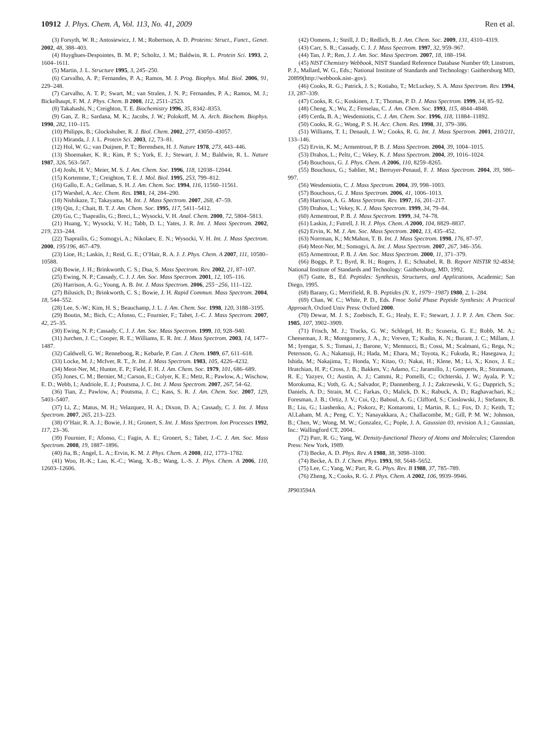10912 J. Phys. Chem. A, Vol. 113, No. 41, 2009 Ren et al.
(3) Forsyth, W. R.; Antosiewicz, J. M.; Robertson, A. D. Proteins: Struct., Funct., Genet. 2002, 48, 388–403.
(4) Huyghues-Despointes, B. M. P.; Scholtz, J. M.; Baldwin, R. L. Protein Sci. 1993, 2, 1604–1611.
(5) Martin, J. L. Structure 1995, 3, 245–250.
(6) Carvalho, A. P.; Fernandes, P. A.; Ramos, M. J. Prog. Biophys. Mol. Biol. 2006, 91, 229–248.
(7) Carvalho, A. T. P.; Swart, M.; van Stralen, J. N. P.; Fernandes, P. A.; Ramos, M. J.; Bickelhaupt, F. M. J. Phys. Chem. B 2008, 112, 2511–2523.
(8) Takahashi, N.; Creighton, T. E. Biochemistry 1996, 35, 8342–8353.
(9) Gan, Z. R.; Sardana, M. K.; Jacobs, J. W.; Polokoff, M. A. Arch. Biochem. Biophys. 1990, 282, 110–115.
(10) Philipps, B.; Glockshuber, R. J. Biol. Chem. 2002, 277, 43050–43057.
(11) Miranda, J. J. L. Protein Sci. 2003, 12, 73–81.
(12) Hol, W. G.; van Duijnen, P. T.; Berendsen, H. J. Nature 1978, 273, 443–446.
(13) Shoemaker, K. R.; Kim, P. S.; York, E. J.; Stewart, J. M.; Baldwin, R. L. Nature 1987, 326, 563–567.
(14) Joshi, H. V.; Meier, M. S. J. Am. Chem. Soc. 1996, 118, 12038–12044.
(15) Kortemme, T.; Creighton, T. E. J. Mol. Biol. 1995, 253, 799–812.
(16) Gallo, E. A.; Gellman, S. H. J. Am. Chem. Soc. 1994, 116, 11560–11561.
(17) Warshel, A. Acc. Chem. Res. 1981, 14, 284–290.
(18) Nishikaze, T.; Takayama, M. Int. J. Mass Spectrom. 2007, 268, 47–59.
(19) Qin, J.; Chait, B. T. J. Am. Chem. Soc. 1995, 117, 5411–5412.
(20) Gu, C.; Tsaprailis, G.; Breci, L.; Wysocki, V. H. Anal. Chem. 2000, 72, 5804–5813.
(21) Huang, Y.; Wysocki, V. H.; Tabb, D. L.; Yates, J. R. Int. J. Mass Spectrom. 2002, 219, 233–244.
(22) Tsaprailis, G.; Somogyi, A.; Nikolaev, E. N.; Wysocki, V. H. Int. J. Mass Spectrom. 2000, 195/196, 467–479.
(23) Lioe, H.; Laskin, J.; Reid, G. E.; O’Hair, R. A. J. J. Phys. Chem. A 2007, 111, 10580–10588.
(24) Bowie, J. H.; Brinkworth, C. S.; Dua, S. Mass Spectrom. Rev. 2002, 21, 87–107.
(25) Ewing, N. P.; Cassady, C. J. J. Am. Soc. Mass Spectrom. 2001, 12, 105–116.
(26) Harrison, A. G.; Young, A. B. Int. J. Mass Spectrom. 2006, 255−256, 111–122.
(27) Bilusich, D.; Brinkworth, C. S.; Bowie, J. H. Rapid Commun. Mass Spectrom. 2004, 18, 544–552.
(28) Lee, S.-W.; Kim, H. S.; Beauchamp, J. L. J. Am. Chem. Soc. 1998, 120, 3188–3195.
(29) Boutin, M.; Bich, C.; Afonso, C.; Fournier, F.; Tabet, J.-C. J. Mass Spectrom. 2007, 42, 25–35.
(30) Ewing, N. P.; Cassady, C. J. J. Am. Soc. Mass Spectrom. 1999, 10, 928–940.
(31) Jurchen, J. C.; Cooper, R. E.; Williams, E. R. Int. J. Mass Spectrom. 2003, 14, 1477–1487.
(32) Caldwell, G. W.; Renneboog, R.; Kebarle, P. Can. J. Chem. 1989, 67, 611–618.
(33) Locke, M. J.; McIver, R. T., Jr. Int. J. Mass Spectrom. 1983, 105, 4226–4232.
(34) Meot-Ner, M.; Hunter, E. P.; Field, F. H. J. Am. Chem. Soc. 1979, 101, 686–689.
(35) Jones, C. M.; Bernier, M.; Carson, E.; Colyer, K. E.; Metz, R.; Pawlow, A.; Wischow, E. D.; Webb, I.; Andriole, E. J.; Poutsma, J. C. Int. J. Mass Spectrom. 2007, 267, 54–62.
(36) Tian, Z.; Pawlow, A.; Poutsma, J. C.; Kass, S. R. J. Am. Chem. Soc. 2007, 129, 5403–5407.
(37) Li, Z.; Matus, M. H.; Velazquez, H. A.; Dixon, D. A.; Cassady, C. J. Int. J. Mass Spectrom. 2007, 265, 213–223.
(38) O’Hair, R. A. J.; Bowie, J. H.; Gronert, S. Int. J. Mass Spectrom. Ion Processes 1992, 117, 23–36.
(39) Fournier, F.; Afonso, C.; Fagin, A. E.; Gronert, S.; Tabet, J.-C. J. Am. Soc. Mass Spectrom. 2008, 19, 1887–1896.
(40) Jia, B.; Angel, L. A.; Ervin, K. M. J. Phys. Chem. A 2008, 112, 1773–1782.
(41) Woo, H.-K.; Lau, K.-C.; Wang, X.-B.; Wang, L.-S. J. Phys. Chem. A 2006, 110, 12603–12606.
(42) Oomens, J.; Steill, J. D.; Redlich, B. J. Am. Chem. Soc. 2009, 131, 4310–4319.
(43) Carr, S. R.; Cassady, C. J. J. Mass Spectrom. 1997, 32, 959–967.
(44) Tan, J. P.; Ren, J. J. Am. Soc. Mass Spectrom. 2007, 18, 188–194.
(45) NIST Chemistry Webbook, NIST Standard Reference Database Number 69; Linstrom, P. J., Mallard, W. G., Eds.; National Institute of Standards and Technology: Gaithersburg MD, 20899(http://webbook.nist-.gov).
(46) Cooks, R. G.; Patrick, J. S.; Kotiaho, T.; McLuckey, S. A. Mass Spectrom. Rev. 1994, 13, 287–339.
(47) Cooks, R. G.; Koskinen, J. T.; Thomas, P. D. J. Mass Spectrom. 1999, 34, 85–92.
(48) Cheng, X.; Wu, Z.; Fenselau, C. J. Am. Chem. Soc. 1993, 115, 4844–4848.
(49) Cerda, B. A.; Wesdemiotis, C. J. Am. Chem. Soc. 1996, 118, 11884–11892.
(50) Cooks, R. G.; Wong, P. S. H. Acc. Chem. Res. 1998, 31, 379–386.
(51) Williams, T. I.; Denault, J. W.; Cooks, R. G. Int. J. Mass Spectrom. 2001, 210/211, 133–146.
(52) Ervin, K. M.; Armentrout, P. B. J. Mass Spectrom. 2004, 39, 1004–1015.
(53) Drahos, L.; Peltz, C.; Vekey, K. J. Mass Spectrom. 2004, 39, 1016–1024.
(54) Bouchoux, G. J. Phys. Chem. A 2006, 110, 8259–8265.
(55) Bouchoux, G.; Sablier, M.; Berruyer-Penaud, F. J. Mass Spectrom. 2004, 39, 986–997.
(56) Wesdemiotis, C. J. Mass Spectrom. 2004, 39, 998–1003.
(57) Bouchoux, G. J. Mass Spectrom. 2006, 41, 1006–1013.
(58) Harrison, A. G. Mass Spectrom. Rev. 1997, 16, 201–217.
(59) Drahos, L.; Vekey, K. J. Mass Spectrom. 1999, 34, 79–84.
(60) Armentrout, P. B. J. Mass Spectrom. 1999, 34, 74–78.
(61) Laskin, J.; Futrell, J. H. J. Phys. Chem. A 2000, 104, 8829–8837.
(62) Ervin, K. M. J. Am. Soc. Mass Spectrom. 2002, 13, 435–452.
(63) Norrman, K.; McMahon, T. B. Int. J. Mass Spectrom. 1998, 176, 87–97.
(64) Meot-Ner, M.; Somogyi, A. Int. J. Mass Spectrom. 2007, 267, 346–356.
(65) Armentrout, P. B. J. Am. Soc. Mass Spectrom. 2000, 11, 371–379.
(66) Boggs, P. T.; Byrd, R. H.; Rogers, J. E.; Schnabel, R. B. Report NISTIR 92-4834; National Institute of Standards and Technology: Gaithersburg, MD, 1992.
(67) Gutte, B., Ed. Peptides: Synthesis, Structures, and Applications, Academic; San Diego, 1995.
(68) Barany, G.; Merrifield, R. B. Peptides (N. Y., 1979−1987) 1980, 2, 1–284.
(69) Chan, W. C.; White, P. D., Eds. Fmoc Solid Phase Peptide Synthesis: A Practical Approach, Oxford Univ Press: Oxford 2000.
(70) Dewar, M. J. S.; Zoebisch, E. G.; Healy, E. F.; Stewart, J. J. P. J. Am. Chem. Soc. 1985, 107, 3902–3909.
(71) Frisch, M. J.; Trucks, G. W.; Schlegel, H. B.; Scuseria, G. E.; Robb, M. A.; Cheeseman, J. R.; Montgomery, J. A., Jr.; Vreven, T.; Kudin, K. N.; Burant, J. C.; Millam, J. M.; Iyengar, S. S.; Tomasi, J.; Barone, V.; Mennucci, B.; Cossi, M.; Scalmani, G.; Rega, N.; Petersson, G. A.; Nakatsuji, H.; Hada, M.; Ehara, M.; Toyota, K.; Fukuda, R.; Hasegawa, J.; Ishida, M.; Nakajima, T.; Honda, Y.; Kitao, O.; Nakai, H.; Klene, M.; Li, X.; Knox, J. E.; Hratchian, H. P.; Cross, J. B.; Bakken, V.; Adamo, C.; Jaramillo, J.; Gomperts, R.; Stratmann, R. E.; Yazyev, O.; Austin, A. J.; Cammi, R.; Pomelli, C.; Ochterski, J. W.; Ayala, P. Y.; Morokuma, K.; Voth, G. A.; Salvador, P.; Dannenberg, J. J.; Zakrzewski, V. G.; Dapprich, S.; Daniels, A. D.; Strain, M. C.; Farkas, O.; Malick, D. K.; Rabuck, A. D.; Raghavachari, K.; Foresman, J. B.; Ortiz, J. V.; Cui, Q.; Baboul, A. G.; Clifford, S.; Cioslowski, J.; Stefanov, B. B.; Liu, G.; Liashenko, A.; Piskorz, P.; Komaromi, I.; Martin, R. L.; Fox, D. J.; Keith, T.; Al.Laham, M. A.; Peng, C. Y.; Nanayakkara, A.; Challacombe, M.; Gill, P. M. W.; Johnson, B.; Chen, W.; Wong, M. W.; Gonzalez, C.; Pople, J. A. Gaussian 03, revision A.1.; Gaussian, Inc.: Wallingford CT, 2004..
(72) Parr, R. G.; Yang, W. Density-functional Theory of Atoms and Molecules; Clarendon Press: New York, 1989.
(73) Becke, A. D. Phys. Rev. A 1988, 38, 3098–3100.
(74) Becke, A. D. J. Chem. Phys. 1993, 98, 5648–5652.
(75) Lee, C.; Yang, W.; Parr, R. G. Phys. Rev. B 1988, 37, 785–789.
(76) Zheng, X.; Cooks, R. G. J. Phys. Chem. A 2002, 106, 9939–9946.
JP903594A